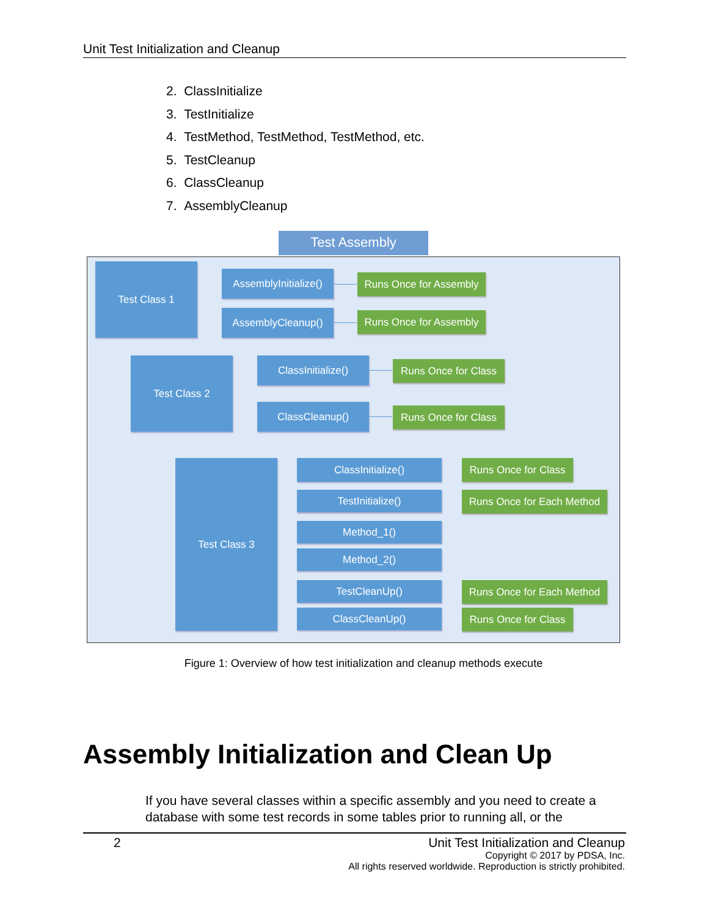Unit Test Initialization and Cleanup
2. ClassInitialize
3. TestInitialize
4. TestMethod, TestMethod, TestMethod, etc.
5. TestCleanup
6. ClassCleanup
7. AssemblyCleanup
Test Assembly
Test Class 1
AssemblyInitialize()
Runs Once for Assembly
AssemblyCleanup()
Runs Once for Assembly
Test Class 2 ClassInitialize()
Runs Once for Class
ClassCleanup()
Runs Once for Class
Test Class 3 ClassInitialize()
Runs Once for Class
TestInitialize()
Runs Once for Each Method
Method_1()
Method_2()
TestCleanUp()
Runs Once for Each Method
ClassCleanUp()
Runs Once for Class
Figure 1: Overview of how test initialization and cleanup methods execute
Assembly Initialization and Clean Up
If you have several classes within a specific assembly and you need to create a database with some test records in some tables prior to running all, or the
2
Unit Test Initialization and Cleanup
Copyright © 2017 by PDSA, Inc.
All rights reserved worldwide. Reproduction is strictly prohibited.